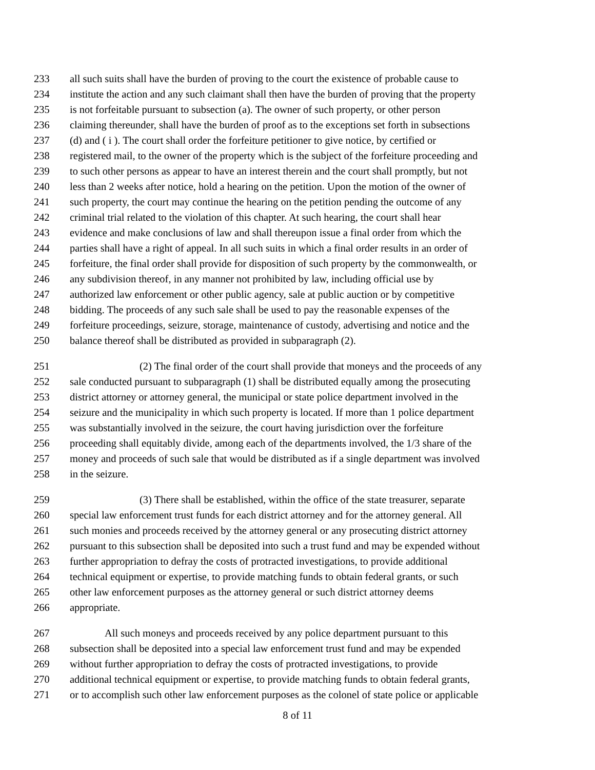233 all such suits shall have the burden of proving to the court the existence of probable cause to
234 institute the action and any such claimant shall then have the burden of proving that the property
235 is not forfeitable pursuant to subsection (a). The owner of such property, or other person
236 claiming thereunder, shall have the burden of proof as to the exceptions set forth in subsections
237 (d) and ( i ). The court shall order the forfeiture petitioner to give notice, by certified or
238 registered mail, to the owner of the property which is the subject of the forfeiture proceeding and
239 to such other persons as appear to have an interest therein and the court shall promptly, but not
240 less than 2 weeks after notice, hold a hearing on the petition. Upon the motion of the owner of
241 such property, the court may continue the hearing on the petition pending the outcome of any
242 criminal trial related to the violation of this chapter. At such hearing, the court shall hear
243 evidence and make conclusions of law and shall thereupon issue a final order from which the
244 parties shall have a right of appeal. In all such suits in which a final order results in an order of
245 forfeiture, the final order shall provide for disposition of such property by the commonwealth, or
246 any subdivision thereof, in any manner not prohibited by law, including official use by
247 authorized law enforcement or other public agency, sale at public auction or by competitive
248 bidding. The proceeds of any such sale shall be used to pay the reasonable expenses of the
249 forfeiture proceedings, seizure, storage, maintenance of custody, advertising and notice and the
250 balance thereof shall be distributed as provided in subparagraph (2).
251 (2) The final order of the court shall provide that moneys and the proceeds of any
252 sale conducted pursuant to subparagraph (1) shall be distributed equally among the prosecuting
253 district attorney or attorney general, the municipal or state police department involved in the
254 seizure and the municipality in which such property is located. If more than 1 police department
255 was substantially involved in the seizure, the court having jurisdiction over the forfeiture
256 proceeding shall equitably divide, among each of the departments involved, the 1/3 share of the
257 money and proceeds of such sale that would be distributed as if a single department was involved
258 in the seizure.
259 (3) There shall be established, within the office of the state treasurer, separate
260 special law enforcement trust funds for each district attorney and for the attorney general. All
261 such monies and proceeds received by the attorney general or any prosecuting district attorney
262 pursuant to this subsection shall be deposited into such a trust fund and may be expended without
263 further appropriation to defray the costs of protracted investigations, to provide additional
264 technical equipment or expertise, to provide matching funds to obtain federal grants, or such
265 other law enforcement purposes as the attorney general or such district attorney deems
266 appropriate.
267 All such moneys and proceeds received by any police department pursuant to this
268 subsection shall be deposited into a special law enforcement trust fund and may be expended
269 without further appropriation to defray the costs of protracted investigations, to provide
270 additional technical equipment or expertise, to provide matching funds to obtain federal grants,
271 or to accomplish such other law enforcement purposes as the colonel of state police or applicable
8 of 11